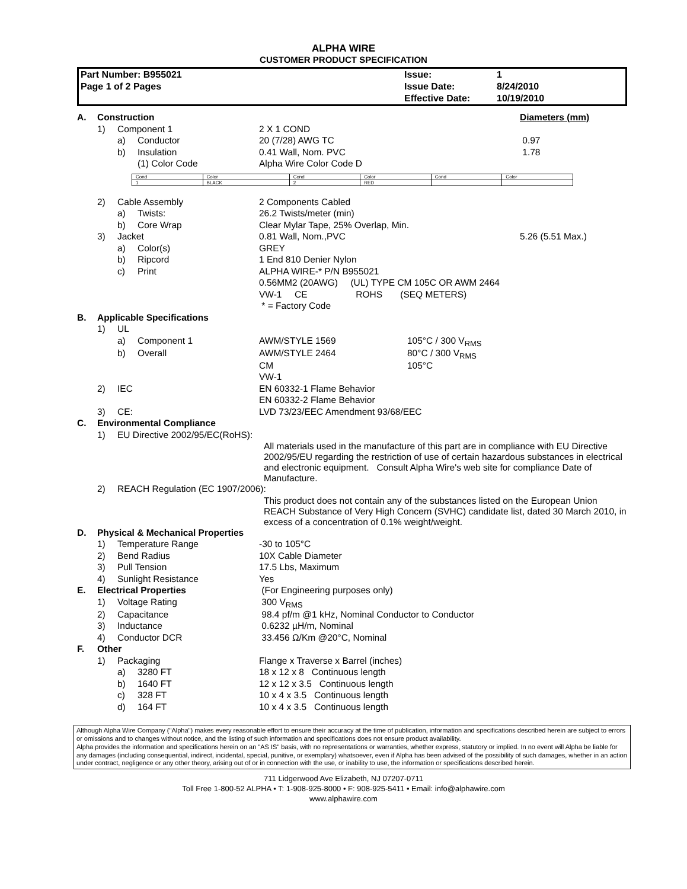ALPHA WIRE
CUSTOMER PRODUCT SPECIFICATION
| Part Number: B955021 | Issue: | 1 |
| Page 1 of 2 Pages | Issue Date: | 8/24/2010 |
| | Effective Date: | 10/19/2010 |
| A. | Construction | | | | | Diameters (mm) |
| | 1) | Component 1 | | 2 X 1 COND | | |
| | | a) | Conductor | 20 (7/28) AWG TC | | 0.97 |
| | | b) | Insulation | 0.41 Wall, Nom. PVC | | 1.78 |
| | | | (1) Color Code | Alpha Wire Color Code D | | |
| Cond | Color | Cond | Color | Cond | Color |
| 1 | BLACK | 2 | RED | | |
| | 2) | Cable Assembly | | 2 Components Cabled | | |
| | | a) | Twists: | 26.2 Twists/meter (min) | | |
| | | b) | Core Wrap | Clear Mylar Tape, 25% Overlap, Min. | | |
| | 3) | Jacket | | 0.81 Wall, Nom.,PVC | | 5.26 (5.51 Max.) |
| | | a) | Color(s) | GREY | | |
| | | b) | Ripcord | 1 End 810 Denier Nylon | | |
| | | c) | Print | ALPHA WIRE-* P/N B955021 | | |
| | | | | 0.56MM2 (20AWG) (UL) TYPE CM 105C OR AWM 2464 | | |
| | | | | VW-1 CE ROHS (SEQ METERS) | | |
| | | | | * = Factory Code | | |
| B. | Applicable Specifications | | | | | |
| | 1) | UL | | | | |
| | | a) | Component 1 | AWM/STYLE 1569 | 105°C / 300 V<sub>RMS</sub> | |
| | | b) | Overall | AWM/STYLE 2464 | 80°C / 300 V<sub>RMS</sub> | |
| | | | | CM | 105°C | |
| | | | | VW-1 | | |
| | 2) | IEC | | EN 60332-1 Flame Behavior | | |
| | | | | EN 60332-2 Flame Behavior | | |
| | 3) | CE: | | LVD 73/23/EEC Amendment 93/68/EEC | | |
| C. | Environmental Compliance | | | | | |
| | 1) | EU Directive 2002/95/EC(RoHS): | | | | |
| | | | | All materials used in the manufacture of this part are in compliance with EU Directive 2002/95/EU regarding the restriction of use of certain hazardous substances in electrical and electronic equipment. Consult Alpha Wire's web site for compliance Date of Manufacture. | | |
| | 2) | REACH Regulation (EC 1907/2006): | | | | |
| | | | | This product does not contain any of the substances listed on the European Union REACH Substance of Very High Concern (SVHC) candidate list, dated 30 March 2010, in excess of a concentration of 0.1% weight/weight. | | |
| D. | Physical & Mechanical Properties | | | | | |
| | 1) | Temperature Range | | -30 to 105°C | | |
| | 2) | Bend Radius | | 10X Cable Diameter | | |
| | 3) | Pull Tension | | 17.5 Lbs, Maximum | | |
| | 4) | Sunlight Resistance | | Yes | | |
| E. | Electrical Properties | | | (For Engineering purposes only) | | |
| | 1) | Voltage Rating | | 300 V<sub>RMS</sub> | | |
| | 2) | Capacitance | | 98.4 pf/m @1 kHz, Nominal Conductor to Conductor | | |
| | 3) | Inductance | | 0.6232 µH/m, Nominal | | |
| | 4) | Conductor DCR | | 33.456 Ω/Km @20°C, Nominal | | |
| F. | Other | | | | | |
| | 1) | Packaging | | Flange x Traverse x Barrel (inches) | | |
| | | a) | 3280 FT | 18 x 12 x 8 Continuous length | | |
| | | b) | 1640 FT | 12 x 12 x 3.5 Continuous length | | |
| | | c) | 328 FT | 10 x 4 x 3.5 Continuous length | | |
| | | d) | 164 FT | 10 x 4 x 3.5 Continuous length | | |
Although Alpha Wire Company ("Alpha") makes every reasonable effort to ensure their accuracy at the time of publication, information and specifications described herein are subject to errors or omissions and to changes without notice, and the listing of such information and specifications does not ensure product availability.
Alpha provides the information and specifications herein on an "AS IS" basis, with no representations or warranties, whether express, statutory or implied. In no event will Alpha be liable for any damages (including consequential, indirect, incidental, special, punitive, or exemplary) whatsoever, even if Alpha has been advised of the possibility of such damages, whether in an action under contract, negligence or any other theory, arising out of or in connection with the use, or inability to use, the information or specifications described herein.
711 Lidgerwood Ave Elizabeth, NJ 07207-0711
Toll Free 1-800-52 ALPHA • T: 1-908-925-8000 • F: 908-925-5411 • Email: info@alphawire.com
www.alphawire.com